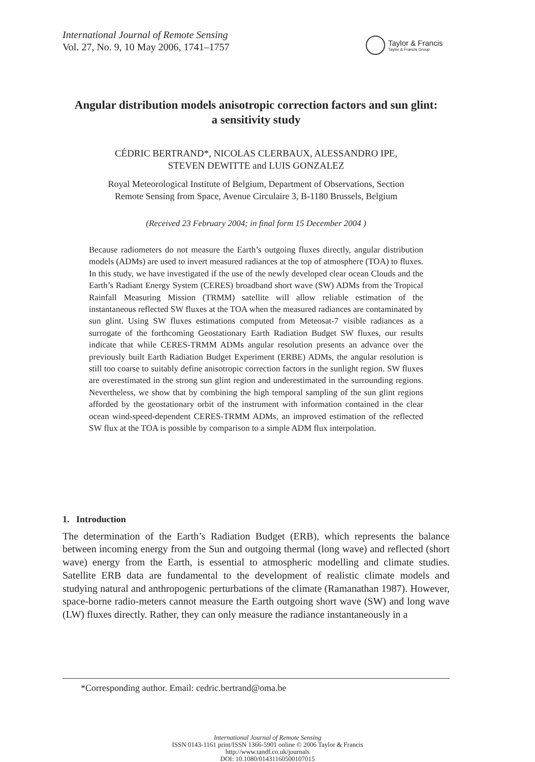International Journal of Remote Sensing
Vol. 27, No. 9, 10 May 2006, 1741–1757
Taylor & Francis
Taylor & Francis Group
Angular distribution models anisotropic correction factors and sun glint:
a sensitivity study
CÉDRIC BERTRAND*, NICOLAS CLERBAUX, ALESSANDRO IPE,
STEVEN DEWITTE and LUIS GONZALEZ
Royal Meteorological Institute of Belgium, Department of Observations, Section
Remote Sensing from Space, Avenue Circulaire 3, B-1180 Brussels, Belgium
(Received 23 February 2004; in final form 15 December 2004 )
Because radiometers do not measure the Earth’s outgoing fluxes directly, angular distribution models (ADMs) are used to invert measured radiances at the top of atmosphere (TOA) to fluxes. In this study, we have investigated if the use of the newly developed clear ocean Clouds and the Earth’s Radiant Energy System (CERES) broadband short wave (SW) ADMs from the Tropical Rainfall Measuring Mission (TRMM) satellite will allow reliable estimation of the instantaneous reflected SW fluxes at the TOA when the measured radiances are contaminated by sun glint. Using SW fluxes estimations computed from Meteosat-7 visible radiances as a surrogate of the forthcoming Geostationary Earth Radiation Budget SW fluxes, our results indicate that while CERES-TRMM ADMs angular resolution presents an advance over the previously built Earth Radiation Budget Experiment (ERBE) ADMs, the angular resolution is still too coarse to suitably define anisotropic correction factors in the sunlight region. SW fluxes are overestimated in the strong sun glint region and underestimated in the surrounding regions. Nevertheless, we show that by combining the high temporal sampling of the sun glint regions afforded by the geostationary orbit of the instrument with information contained in the clear ocean wind-speed-dependent CERES-TRMM ADMs, an improved estimation of the reflected SW flux at the TOA is possible by comparison to a simple ADM flux interpolation.
1. Introduction
The determination of the Earth’s Radiation Budget (ERB), which represents the balance between incoming energy from the Sun and outgoing thermal (long wave) and reflected (short wave) energy from the Earth, is essential to atmospheric modelling and climate studies. Satellite ERB data are fundamental to the development of realistic climate models and studying natural and anthropogenic perturbations of the climate (Ramanathan 1987). However, space-borne radio-meters cannot measure the Earth outgoing short wave (SW) and long wave (LW) fluxes directly. Rather, they can only measure the radiance instantaneously in a
*Corresponding author. Email: cedric.bertrand@oma.be
International Journal of Remote Sensing
ISSN 0143-1161 print/ISSN 1366-5901 online © 2006 Taylor & Francis
http://www.tandf.co.uk/journals
DOI: 10.1080/01431160500107015